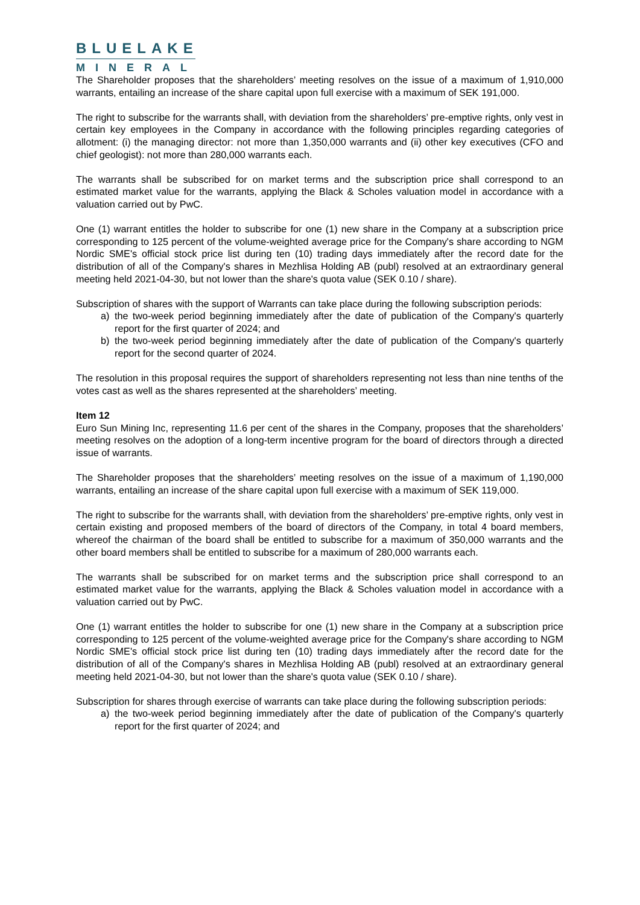BLUELAKE
MINERAL
The Shareholder proposes that the shareholders’ meeting resolves on the issue of a maximum of 1,910,000 warrants, entailing an increase of the share capital upon full exercise with a maximum of SEK 191,000.
The right to subscribe for the warrants shall, with deviation from the shareholders’ pre-emptive rights, only vest in certain key employees in the Company in accordance with the following principles regarding categories of allotment: (i) the managing director: not more than 1,350,000 warrants and (ii) other key executives (CFO and chief geologist): not more than 280,000 warrants each.
The warrants shall be subscribed for on market terms and the subscription price shall correspond to an estimated market value for the warrants, applying the Black & Scholes valuation model in accordance with a valuation carried out by PwC.
One (1) warrant entitles the holder to subscribe for one (1) new share in the Company at a subscription price corresponding to 125 percent of the volume-weighted average price for the Company's share according to NGM Nordic SME's official stock price list during ten (10) trading days immediately after the record date for the distribution of all of the Company's shares in Mezhlisa Holding AB (publ) resolved at an extraordinary general meeting held 2021-04-30, but not lower than the share's quota value (SEK 0.10 / share).
Subscription of shares with the support of Warrants can take place during the following subscription periods:
a) the two-week period beginning immediately after the date of publication of the Company's quarterly report for the first quarter of 2024; and
b) the two-week period beginning immediately after the date of publication of the Company's quarterly report for the second quarter of 2024.
The resolution in this proposal requires the support of shareholders representing not less than nine tenths of the votes cast as well as the shares represented at the shareholders’ meeting.
Item 12
Euro Sun Mining Inc, representing 11.6 per cent of the shares in the Company, proposes that the shareholders’ meeting resolves on the adoption of a long-term incentive program for the board of directors through a directed issue of warrants.
The Shareholder proposes that the shareholders’ meeting resolves on the issue of a maximum of 1,190,000 warrants, entailing an increase of the share capital upon full exercise with a maximum of SEK 119,000.
The right to subscribe for the warrants shall, with deviation from the shareholders’ pre-emptive rights, only vest in certain existing and proposed members of the board of directors of the Company, in total 4 board members, whereof the chairman of the board shall be entitled to subscribe for a maximum of 350,000 warrants and the other board members shall be entitled to subscribe for a maximum of 280,000 warrants each.
The warrants shall be subscribed for on market terms and the subscription price shall correspond to an estimated market value for the warrants, applying the Black & Scholes valuation model in accordance with a valuation carried out by PwC.
One (1) warrant entitles the holder to subscribe for one (1) new share in the Company at a subscription price corresponding to 125 percent of the volume-weighted average price for the Company's share according to NGM Nordic SME's official stock price list during ten (10) trading days immediately after the record date for the distribution of all of the Company's shares in Mezhlisa Holding AB (publ) resolved at an extraordinary general meeting held 2021-04-30, but not lower than the share's quota value (SEK 0.10 / share).
Subscription for shares through exercise of warrants can take place during the following subscription periods:
a) the two-week period beginning immediately after the date of publication of the Company's quarterly report for the first quarter of 2024; and